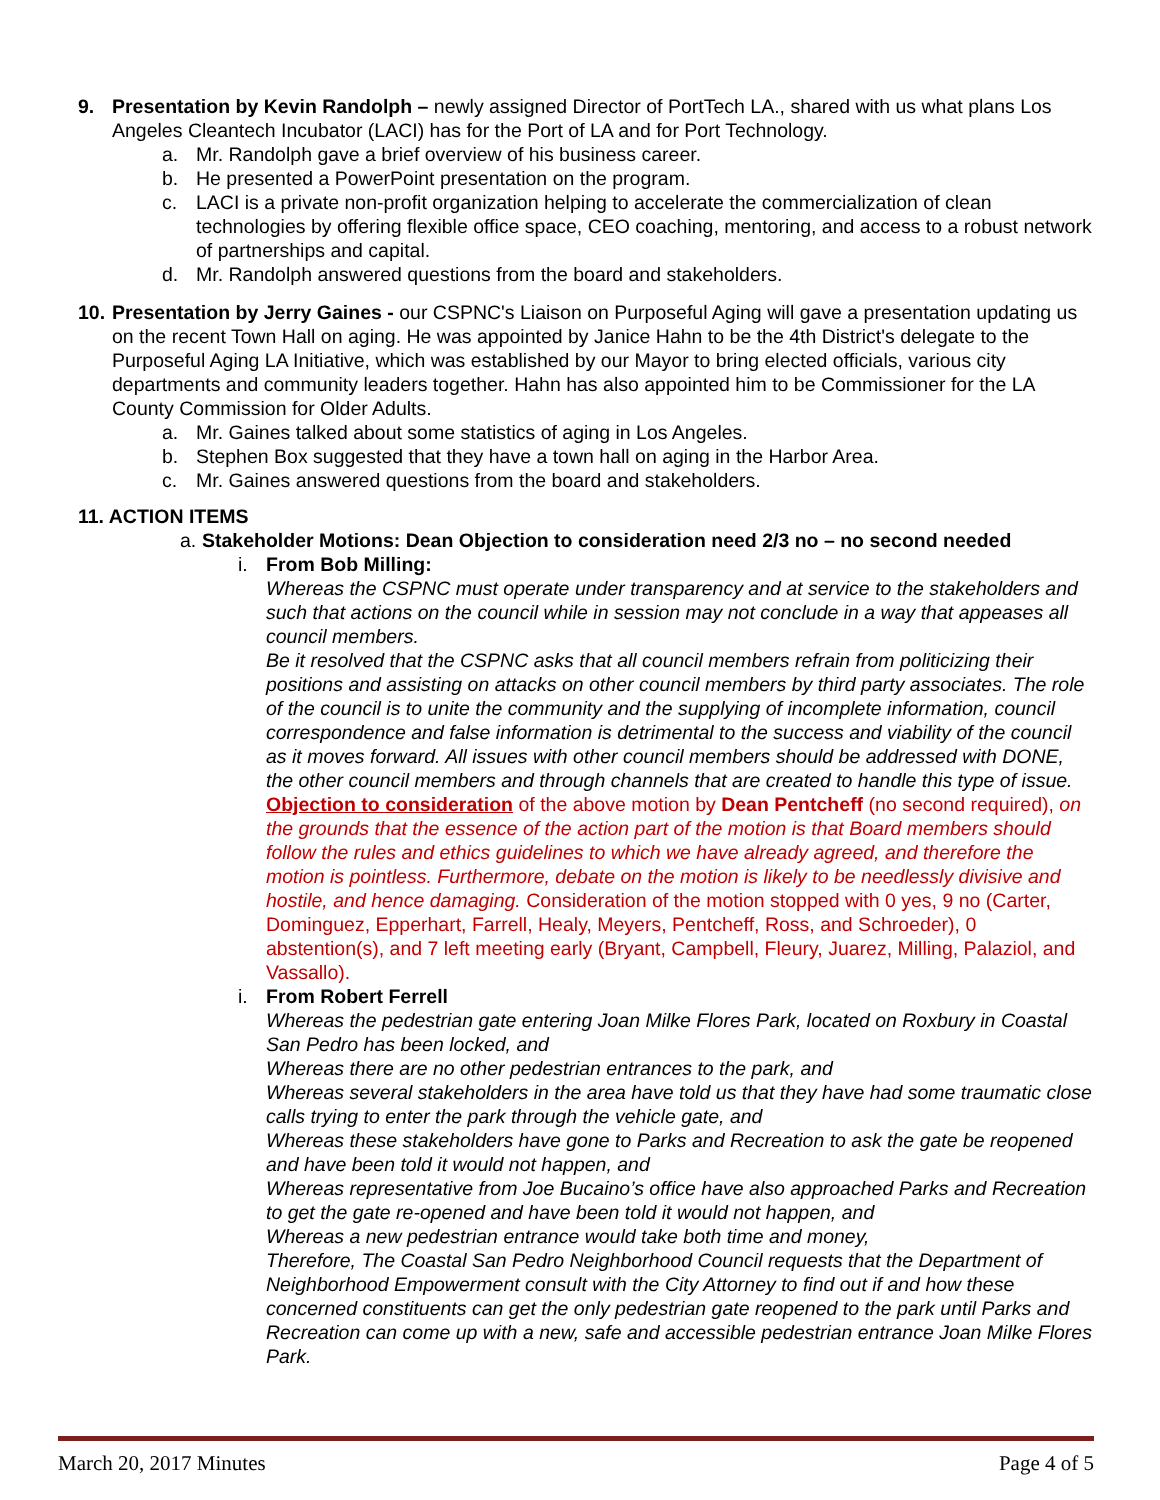9. Presentation by Kevin Randolph – newly assigned Director of PortTech LA., shared with us what plans Los Angeles Cleantech Incubator (LACI) has for the Port of LA and for Port Technology.
a. Mr. Randolph gave a brief overview of his business career.
b. He presented a PowerPoint presentation on the program.
c. LACI is a private non-profit organization helping to accelerate the commercialization of clean technologies by offering flexible office space, CEO coaching, mentoring, and access to a robust network of partnerships and capital.
d. Mr. Randolph answered questions from the board and stakeholders.
10.
Presentation by Jerry Gaines - our CSPNC's Liaison on Purposeful Aging will gave a presentation updating us on the recent Town Hall on aging. He was appointed by Janice Hahn to be the 4th District's delegate to the Purposeful Aging LA Initiative, which was established by our Mayor to bring elected officials, various city departments and community leaders together. Hahn has also appointed him to be Commissioner for the LA County Commission for Older Adults.
a. Mr. Gaines talked about some statistics of aging in Los Angeles.
b. Stephen Box suggested that they have a town hall on aging in the Harbor Area.
c. Mr. Gaines answered questions from the board and stakeholders.
11. ACTION ITEMS
a.
Stakeholder Motions: Dean Objection to consideration need 2/3 no – no second needed
i. From Bob Milling:
Whereas the CSPNC must operate under transparency and at service to the stakeholders and such that actions on the council while in session may not conclude in a way that appeases all council members.
Be it resolved that the CSPNC asks that all council members refrain from politicizing their positions and assisting on attacks on other council members by third party associates. The role of the council is to unite the community and the supplying of incomplete information, council correspondence and false information is detrimental to the success and viability of the council as it moves forward. All issues with other council members should be addressed with DONE, the other council members and through channels that are created to handle this type of issue.
Objection to consideration of the above motion by Dean Pentcheff (no second required), on the grounds that the essence of the action part of the motion is that Board members should follow the rules and ethics guidelines to which we have already agreed, and therefore the motion is pointless. Furthermore, debate on the motion is likely to be needlessly divisive and hostile, and hence damaging. Consideration of the motion stopped with 0 yes, 9 no (Carter, Dominguez, Epperhart, Farrell, Healy, Meyers, Pentcheff, Ross, and Schroeder), 0 abstention(s), and 7 left meeting early (Bryant, Campbell, Fleury, Juarez, Milling, Palaziol, and Vassallo).
i. From Robert Ferrell
Whereas the pedestrian gate entering Joan Milke Flores Park, located on Roxbury in Coastal San Pedro has been locked, and
Whereas there are no other pedestrian entrances to the park, and
Whereas several stakeholders in the area have told us that they have had some traumatic close calls trying to enter the park through the vehicle gate, and
Whereas these stakeholders have gone to Parks and Recreation to ask the gate be reopened and have been told it would not happen, and
Whereas representative from Joe Bucaino’s office have also approached Parks and Recreation to get the gate re-opened and have been told it would not happen, and
Whereas a new pedestrian entrance would take both time and money,
Therefore, The Coastal San Pedro Neighborhood Council requests that the Department of Neighborhood Empowerment consult with the City Attorney to find out if and how these concerned constituents can get the only pedestrian gate reopened to the park until Parks and Recreation can come up with a new, safe and accessible pedestrian entrance Joan Milke Flores Park.
March 20, 2017 Minutes Page 4 of 5